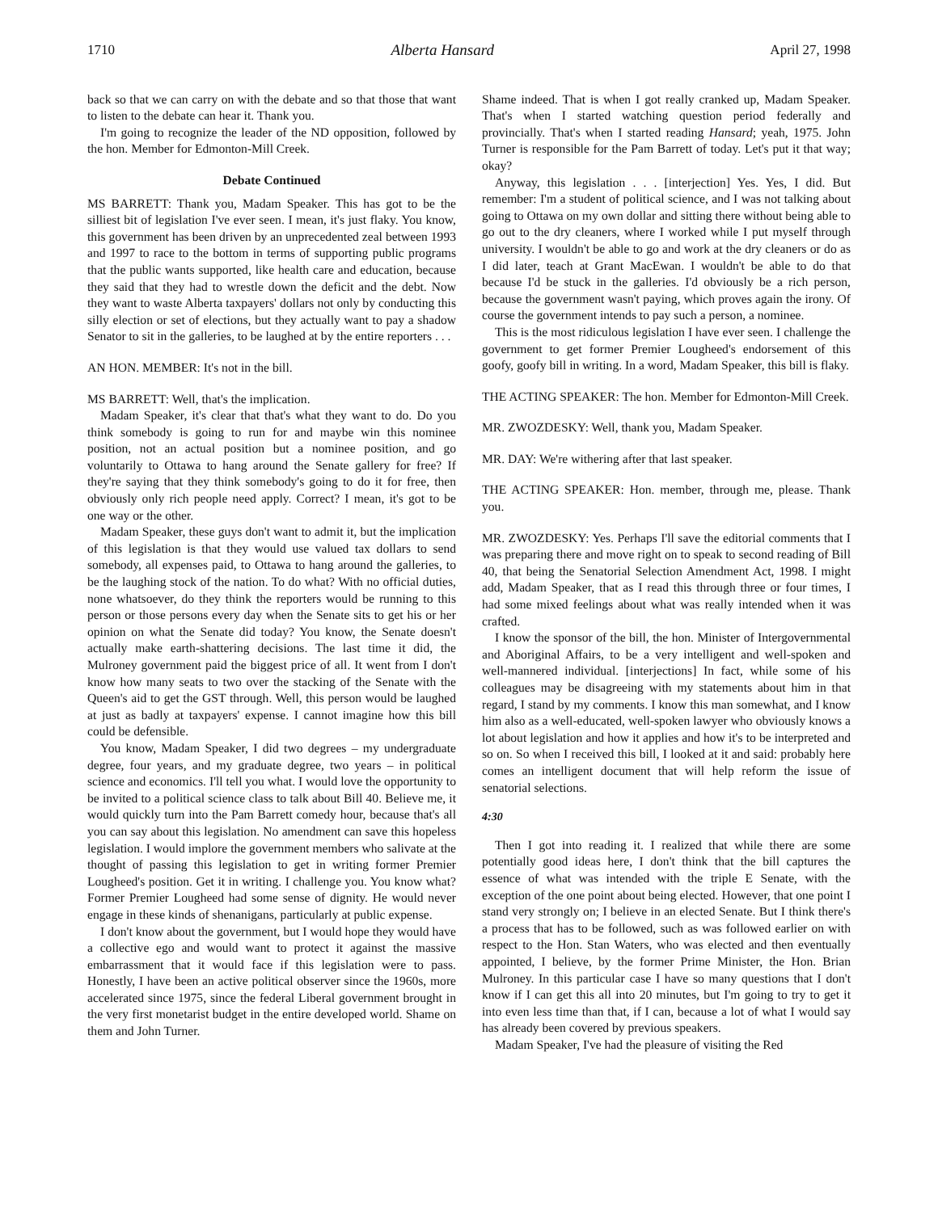1710 Alberta Hansard April 27, 1998
back so that we can carry on with the debate and so that those that want to listen to the debate can hear it. Thank you.
I'm going to recognize the leader of the ND opposition, followed by the hon. Member for Edmonton-Mill Creek.
Debate Continued
MS BARRETT: Thank you, Madam Speaker. This has got to be the silliest bit of legislation I've ever seen. I mean, it's just flaky. You know, this government has been driven by an unprecedented zeal between 1993 and 1997 to race to the bottom in terms of supporting public programs that the public wants supported, like health care and education, because they said that they had to wrestle down the deficit and the debt. Now they want to waste Alberta taxpayers' dollars not only by conducting this silly election or set of elections, but they actually want to pay a shadow Senator to sit in the galleries, to be laughed at by the entire reporters . . .
AN HON. MEMBER: It's not in the bill.
MS BARRETT: Well, that's the implication.
Madam Speaker, it's clear that that's what they want to do. Do you think somebody is going to run for and maybe win this nominee position, not an actual position but a nominee position, and go voluntarily to Ottawa to hang around the Senate gallery for free? If they're saying that they think somebody's going to do it for free, then obviously only rich people need apply. Correct? I mean, it's got to be one way or the other.
Madam Speaker, these guys don't want to admit it, but the implication of this legislation is that they would use valued tax dollars to send somebody, all expenses paid, to Ottawa to hang around the galleries, to be the laughing stock of the nation. To do what? With no official duties, none whatsoever, do they think the reporters would be running to this person or those persons every day when the Senate sits to get his or her opinion on what the Senate did today? You know, the Senate doesn't actually make earth-shattering decisions. The last time it did, the Mulroney government paid the biggest price of all. It went from I don't know how many seats to two over the stacking of the Senate with the Queen's aid to get the GST through. Well, this person would be laughed at just as badly at taxpayers' expense. I cannot imagine how this bill could be defensible.
You know, Madam Speaker, I did two degrees – my undergraduate degree, four years, and my graduate degree, two years – in political science and economics. I'll tell you what. I would love the opportunity to be invited to a political science class to talk about Bill 40. Believe me, it would quickly turn into the Pam Barrett comedy hour, because that's all you can say about this legislation. No amendment can save this hopeless legislation. I would implore the government members who salivate at the thought of passing this legislation to get in writing former Premier Lougheed's position. Get it in writing. I challenge you. You know what? Former Premier Lougheed had some sense of dignity. He would never engage in these kinds of shenanigans, particularly at public expense.
I don't know about the government, but I would hope they would have a collective ego and would want to protect it against the massive embarrassment that it would face if this legislation were to pass. Honestly, I have been an active political observer since the 1960s, more accelerated since 1975, since the federal Liberal government brought in the very first monetarist budget in the entire developed world. Shame on them and John Turner.
Shame indeed. That is when I got really cranked up, Madam Speaker. That's when I started watching question period federally and provincially. That's when I started reading Hansard; yeah, 1975. John Turner is responsible for the Pam Barrett of today. Let's put it that way; okay?
Anyway, this legislation . . . [interjection] Yes. Yes, I did. But remember: I'm a student of political science, and I was not talking about going to Ottawa on my own dollar and sitting there without being able to go out to the dry cleaners, where I worked while I put myself through university. I wouldn't be able to go and work at the dry cleaners or do as I did later, teach at Grant MacEwan. I wouldn't be able to do that because I'd be stuck in the galleries. I'd obviously be a rich person, because the government wasn't paying, which proves again the irony. Of course the government intends to pay such a person, a nominee.
This is the most ridiculous legislation I have ever seen. I challenge the government to get former Premier Lougheed's endorsement of this goofy, goofy bill in writing. In a word, Madam Speaker, this bill is flaky.
THE ACTING SPEAKER: The hon. Member for Edmonton-Mill Creek.
MR. ZWOZDESKY: Well, thank you, Madam Speaker.
MR. DAY: We're withering after that last speaker.
THE ACTING SPEAKER: Hon. member, through me, please. Thank you.
MR. ZWOZDESKY: Yes. Perhaps I'll save the editorial comments that I was preparing there and move right on to speak to second reading of Bill 40, that being the Senatorial Selection Amendment Act, 1998. I might add, Madam Speaker, that as I read this through three or four times, I had some mixed feelings about what was really intended when it was crafted.
I know the sponsor of the bill, the hon. Minister of Intergovernmental and Aboriginal Affairs, to be a very intelligent and well-spoken and well-mannered individual. [interjections] In fact, while some of his colleagues may be disagreeing with my statements about him in that regard, I stand by my comments. I know this man somewhat, and I know him also as a well-educated, well-spoken lawyer who obviously knows a lot about legislation and how it applies and how it's to be interpreted and so on. So when I received this bill, I looked at it and said: probably here comes an intelligent document that will help reform the issue of senatorial selections.
4:30
Then I got into reading it. I realized that while there are some potentially good ideas here, I don't think that the bill captures the essence of what was intended with the triple E Senate, with the exception of the one point about being elected. However, that one point I stand very strongly on; I believe in an elected Senate. But I think there's a process that has to be followed, such as was followed earlier on with respect to the Hon. Stan Waters, who was elected and then eventually appointed, I believe, by the former Prime Minister, the Hon. Brian Mulroney. In this particular case I have so many questions that I don't know if I can get this all into 20 minutes, but I'm going to try to get it into even less time than that, if I can, because a lot of what I would say has already been covered by previous speakers.
Madam Speaker, I've had the pleasure of visiting the Red